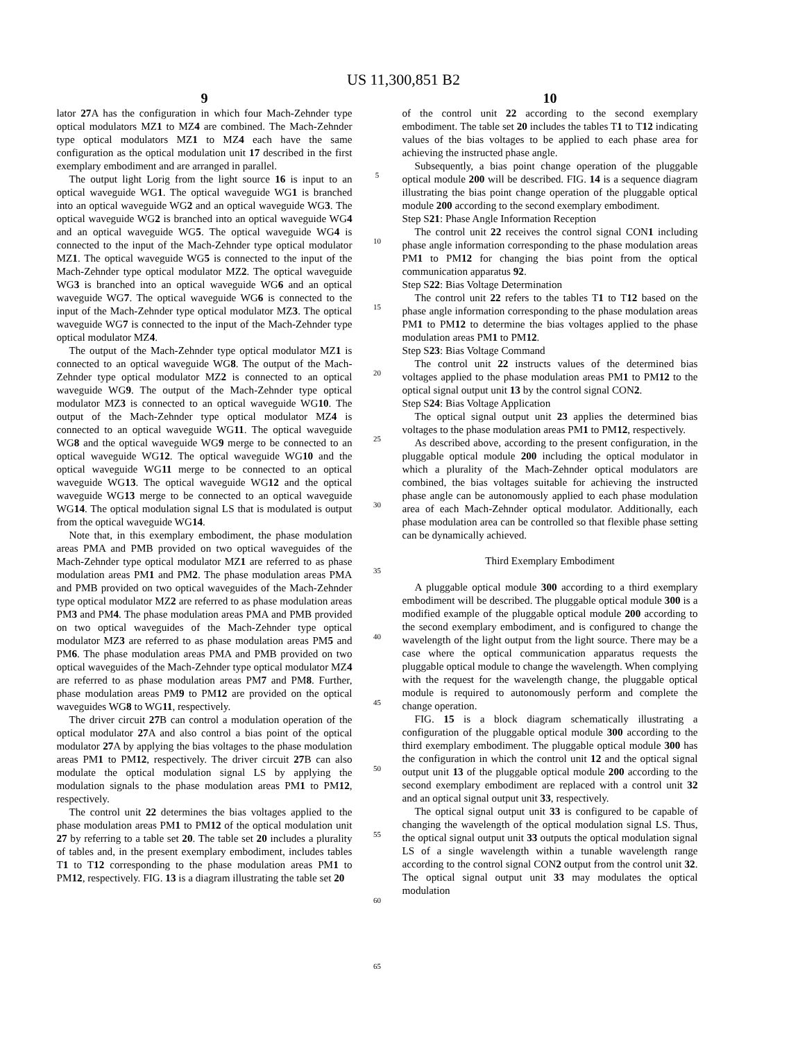US 11,300,851 B2
9
lator 27 A has the configuration in which four Mach-Zehnder type optical modulators MZ1 to MZ4 are combined. The Mach-Zehnder type optical modulators MZ1 to MZ4 each have the same configuration as the optical modulation unit 17 described in the first exemplary embodiment and are arranged in parallel.
The output light Lorig from the light source 16 is input to an optical waveguide WG1. The optical waveguide WG1 is branched into an optical waveguide WG2 and an optical waveguide WG3. The optical waveguide WG2 is branched into an optical waveguide WG4 and an optical waveguide WG5. The optical waveguide WG4 is connected to the input of the Mach-Zehnder type optical modulator MZ1. The optical waveguide WG5 is connected to the input of the Mach-Zehnder type optical modulator MZ2. The optical waveguide WG3 is branched into an optical waveguide WG6 and an optical waveguide WG7. The optical waveguide WG6 is connected to the input of the Mach-Zehnder type optical modulator MZ3. The optical waveguide WG7 is connected to the input of the Mach-Zehnder type optical modulator MZ4.
The output of the Mach-Zehnder type optical modulator MZ1 is connected to an optical waveguide WG8. The output of the Mach-Zehnder type optical modulator MZ2 is connected to an optical waveguide WG9. The output of the Mach-Zehnder type optical modulator MZ3 is connected to an optical waveguide WG10. The output of the Mach-Zehnder type optical modulator MZ4 is connected to an optical waveguide WG11. The optical waveguide WG8 and the optical waveguide WG9 merge to be connected to an optical waveguide WG12. The optical waveguide WG10 and the optical waveguide WG11 merge to be connected to an optical waveguide WG13. The optical waveguide WG12 and the optical waveguide WG13 merge to be connected to an optical waveguide WG14. The optical modulation signal LS that is modulated is output from the optical waveguide WG14.
Note that, in this exemplary embodiment, the phase modulation areas PMA and PMB provided on two optical waveguides of the Mach-Zehnder type optical modulator MZ1 are referred to as phase modulation areas PM1 and PM2. The phase modulation areas PMA and PMB provided on two optical waveguides of the Mach-Zehnder type optical modulator MZ2 are referred to as phase modulation areas PM3 and PM4. The phase modulation areas PMA and PMB provided on two optical waveguides of the Mach-Zehnder type optical modulator MZ3 are referred to as phase modulation areas PM5 and PM6. The phase modulation areas PMA and PMB provided on two optical waveguides of the Mach-Zehnder type optical modulator MZ4 are referred to as phase modulation areas PM7 and PM8. Further, phase modulation areas PM9 to PM12 are provided on the optical waveguides WG8 to WG11, respectively.
The driver circuit 27 B can control a modulation operation of the optical modulator 27 A and also control a bias point of the optical modulator 27 A by applying the bias voltages to the phase modulation areas PM1 to PM12, respectively. The driver circuit 27 B can also modulate the optical modulation signal LS by applying the modulation signals to the phase modulation areas PM1 to PM12, respectively.
The control unit 22 determines the bias voltages applied to the phase modulation areas PM1 to PM12 of the optical modulation unit 27 by referring to a table set 20. The table set 20 includes a plurality of tables and, in the present exemplary embodiment, includes tables T1 to T12 corresponding to the phase modulation areas PM1 to PM12, respectively. FIG. 13 is a diagram illustrating the table set 20
5
10
15
20
25
30
35
40
45
50
55
60
65
10
of the control unit 22 according to the second exemplary embodiment. The table set 20 includes the tables T1 to T12 indicating values of the bias voltages to be applied to each phase area for achieving the instructed phase angle.
Subsequently, a bias point change operation of the pluggable optical module 200 will be described. FIG. 14 is a sequence diagram illustrating the bias point change operation of the pluggable optical module 200 according to the second exemplary embodiment.
Step S21: Phase Angle Information Reception
The control unit 22 receives the control signal CON1 including phase angle information corresponding to the phase modulation areas PM1 to PM12 for changing the bias point from the optical communication apparatus 92.
Step S22: Bias Voltage Determination
The control unit 22 refers to the tables T1 to T12 based on the phase angle information corresponding to the phase modulation areas PM1 to PM12 to determine the bias voltages applied to the phase modulation areas PM1 to PM12.
Step S23: Bias Voltage Command
The control unit 22 instructs values of the determined bias voltages applied to the phase modulation areas PM1 to PM12 to the optical signal output unit 13 by the control signal CON2.
Step S24: Bias Voltage Application
The optical signal output unit 23 applies the determined bias voltages to the phase modulation areas PM1 to PM12, respectively.
As described above, according to the present configuration, in the pluggable optical module 200 including the optical modulator in which a plurality of the Mach-Zehnder optical modulators are combined, the bias voltages suitable for achieving the instructed phase angle can be autonomously applied to each phase modulation area of each Mach-Zehnder optical modulator. Additionally, each phase modulation area can be controlled so that flexible phase setting can be dynamically achieved.
Third Exemplary Embodiment
A pluggable optical module 300 according to a third exemplary embodiment will be described. The pluggable optical module 300 is a modified example of the pluggable optical module 200 according to the second exemplary embodiment, and is configured to change the wavelength of the light output from the light source. There may be a case where the optical communication apparatus requests the pluggable optical module to change the wavelength. When complying with the request for the wavelength change, the pluggable optical module is required to autonomously perform and complete the change operation.
FIG. 15 is a block diagram schematically illustrating a configuration of the pluggable optical module 300 according to the third exemplary embodiment. The pluggable optical module 300 has the configuration in which the control unit 12 and the optical signal output unit 13 of the pluggable optical module 200 according to the second exemplary embodiment are replaced with a control unit 32 and an optical signal output unit 33, respectively.
The optical signal output unit 33 is configured to be capable of changing the wavelength of the optical modulation signal LS. Thus, the optical signal output unit 33 outputs the optical modulation signal LS of a single wavelength within a tunable wavelength range according to the control signal CON2 output from the control unit 32. The optical signal output unit 33 may modulates the optical modulation